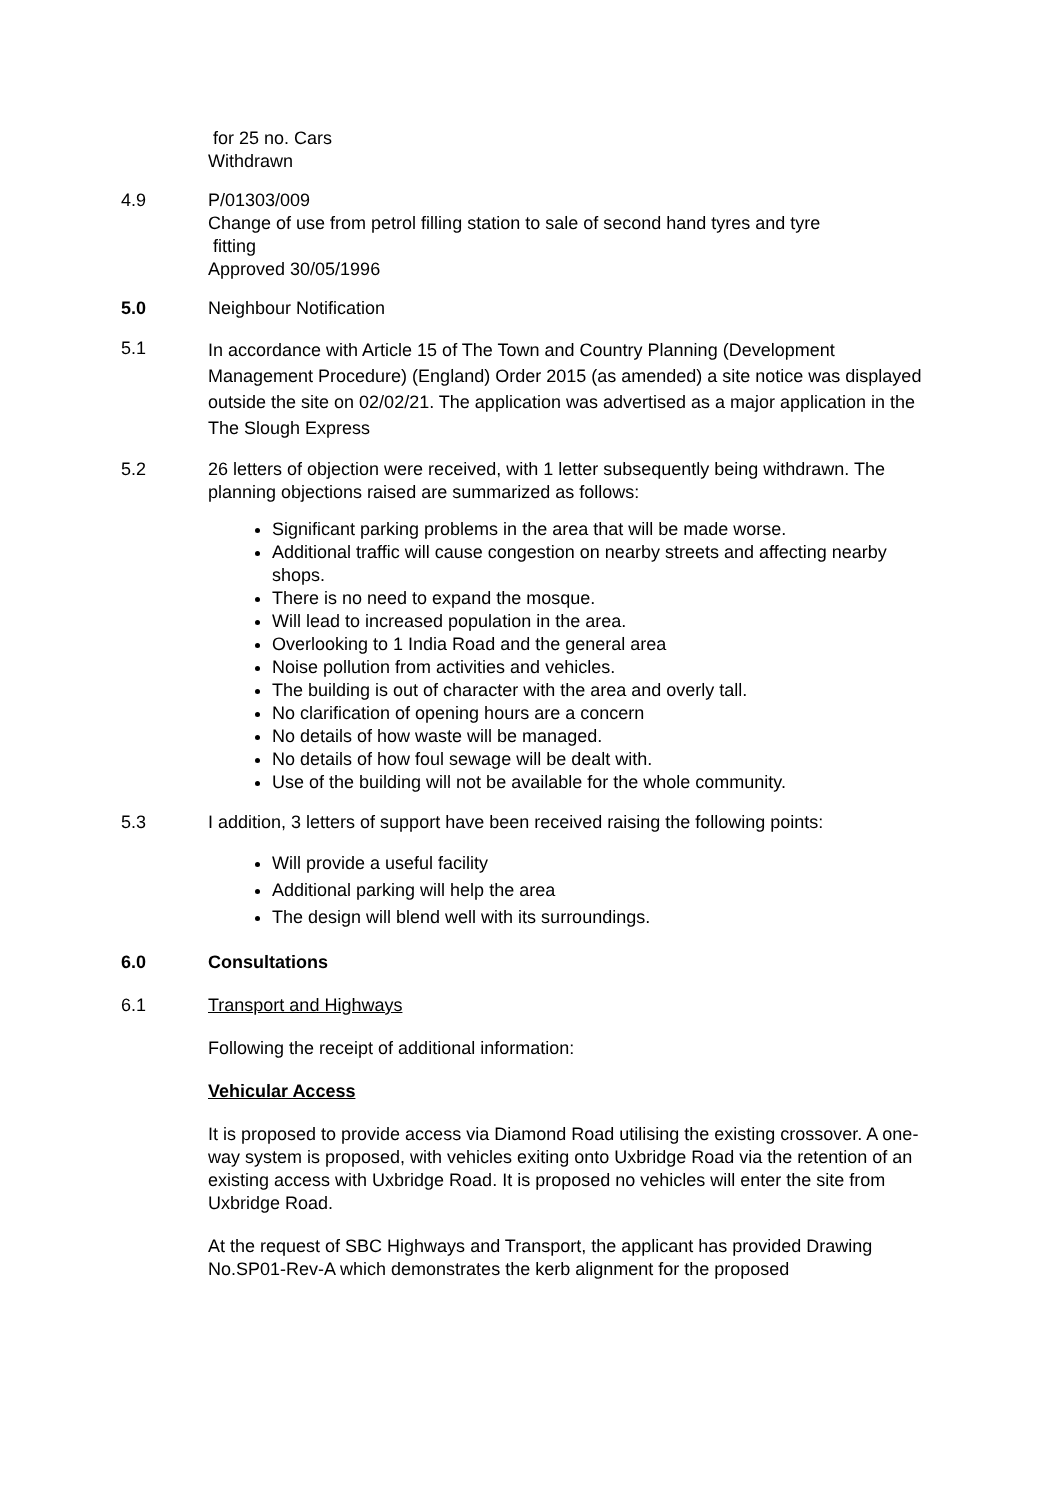for 25 no. Cars
Withdrawn
4.9 P/01303/009
Change of use from petrol filling station to sale of second hand tyres and tyre
fitting
Approved 30/05/1996
5.0 Neighbour Notification
5.1
In accordance with Article 15 of The Town and Country Planning (Development Management Procedure) (England) Order 2015 (as amended) a site notice was displayed outside the site on 02/02/21. The application was advertised as a major application in the The Slough Express
5.2 26 letters of objection were received, with 1 letter subsequently being withdrawn. The planning objections raised are summarized as follows:
Significant parking problems in the area that will be made worse.
Additional traffic will cause congestion on nearby streets and affecting nearby shops.
There is no need to expand the mosque.
Will lead to increased population in the area.
Overlooking to 1 India Road and the general area
Noise pollution from activities and vehicles.
The building is out of character with the area and overly tall.
No clarification of opening hours are a concern
No details of how waste will be managed.
No details of how foul sewage will be dealt with.
Use of the building will not be available for the whole community.
5.3 I addition, 3 letters of support have been received raising the following points:
Will provide a useful facility
Additional parking will help the area
The design will blend well with its surroundings.
6.0 Consultations
6.1 Transport and Highways
Following the receipt of additional information:
Vehicular Access
It is proposed to provide access via Diamond Road utilising the existing crossover. A one-way system is proposed, with vehicles exiting onto Uxbridge Road via the retention of an existing access with Uxbridge Road. It is proposed no vehicles will enter the site from Uxbridge Road.
At the request of SBC Highways and Transport, the applicant has provided Drawing No.SP01-Rev-A which demonstrates the kerb alignment for the proposed